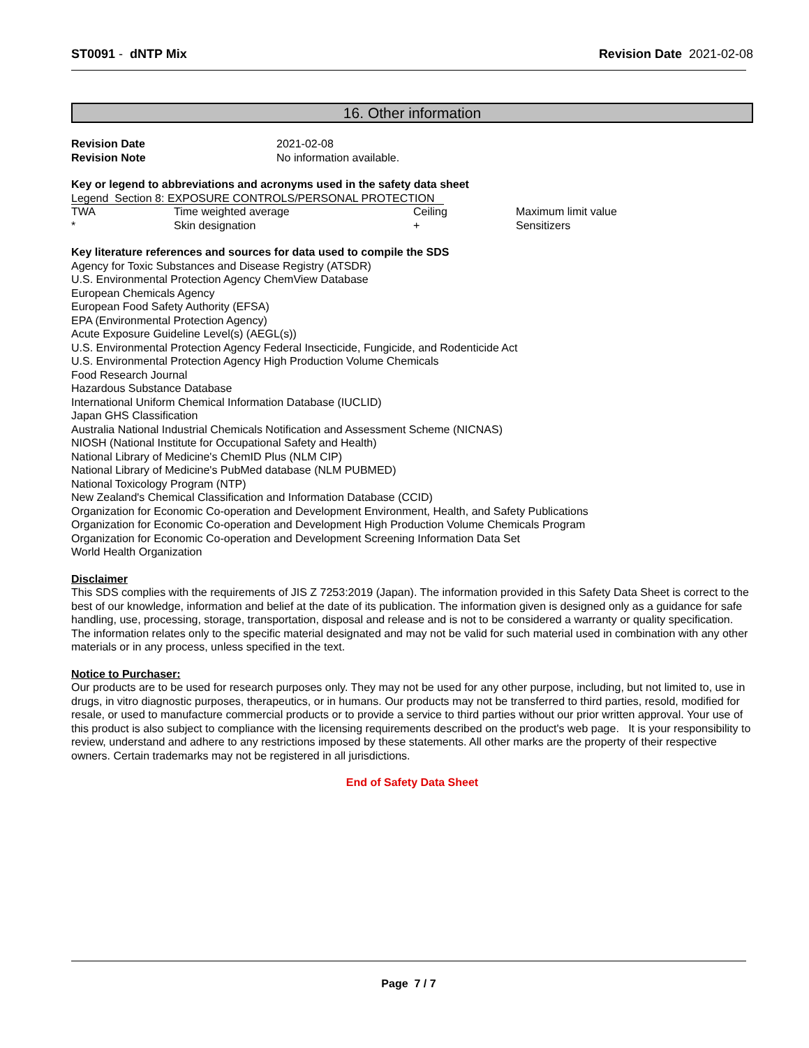ST0091 - dNTP Mix Revision Date 2021-02-08
16. Other information
| Revision Date | 2021-02-08 |
| Revision Note | No information available. |
Key or legend to abbreviations and acronyms used in the safety data sheet
Legend Section 8: EXPOSURE CONTROLS/PERSONAL PROTECTION
| TWA | Time weighted average | Ceiling | Maximum limit value |
| * | Skin designation | + | Sensitizers |
Key literature references and sources for data used to compile the SDS
Agency for Toxic Substances and Disease Registry (ATSDR)
U.S. Environmental Protection Agency ChemView Database
European Chemicals Agency
European Food Safety Authority (EFSA)
EPA (Environmental Protection Agency)
Acute Exposure Guideline Level(s) (AEGL(s))
U.S. Environmental Protection Agency Federal Insecticide, Fungicide, and Rodenticide Act
U.S. Environmental Protection Agency High Production Volume Chemicals
Food Research Journal
Hazardous Substance Database
International Uniform Chemical Information Database (IUCLID)
Japan GHS Classification
Australia National Industrial Chemicals Notification and Assessment Scheme (NICNAS)
NIOSH (National Institute for Occupational Safety and Health)
National Library of Medicine's ChemID Plus (NLM CIP)
National Library of Medicine's PubMed database (NLM PUBMED)
National Toxicology Program (NTP)
New Zealand's Chemical Classification and Information Database (CCID)
Organization for Economic Co-operation and Development Environment, Health, and Safety Publications
Organization for Economic Co-operation and Development High Production Volume Chemicals Program
Organization for Economic Co-operation and Development Screening Information Data Set
World Health Organization
Disclaimer
This SDS complies with the requirements of JIS Z 7253:2019 (Japan). The information provided in this Safety Data Sheet is correct to the best of our knowledge, information and belief at the date of its publication. The information given is designed only as a guidance for safe handling, use, processing, storage, transportation, disposal and release and is not to be considered a warranty or quality specification. The information relates only to the specific material designated and may not be valid for such material used in combination with any other materials or in any process, unless specified in the text.
Notice to Purchaser:
Our products are to be used for research purposes only. They may not be used for any other purpose, including, but not limited to, use in drugs, in vitro diagnostic purposes, therapeutics, or in humans. Our products may not be transferred to third parties, resold, modified for resale, or used to manufacture commercial products or to provide a service to third parties without our prior written approval. Your use of this product is also subject to compliance with the licensing requirements described on the product's web page. It is your responsibility to review, understand and adhere to any restrictions imposed by these statements. All other marks are the property of their respective owners. Certain trademarks may not be registered in all jurisdictions.
End of Safety Data Sheet
Page 7 / 7